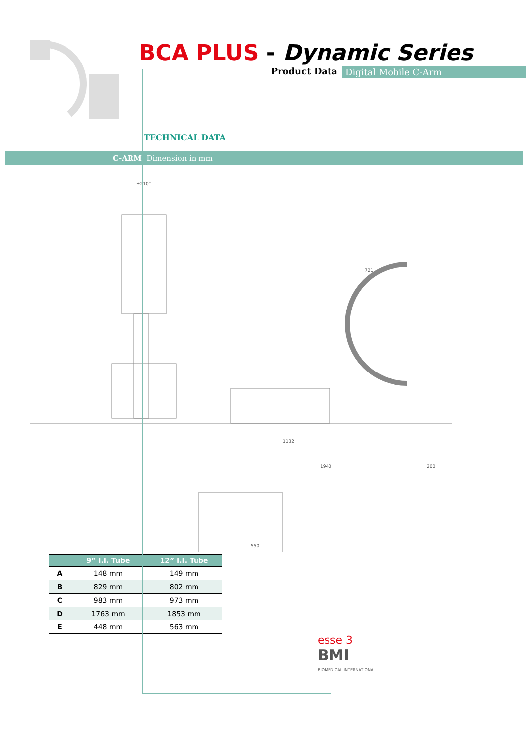BCA PLUS - Dynamic Series
Product Data Digital Mobile C-Arm
TECHNICAL DATA
C-ARM Dimension in mm
±210°
1132
1940
200
721
550
| | 9” I.I. Tube | 12” I.I. Tube |
| --- | --- | --- |
| A | 148 mm | 149 mm |
| B | 829 mm | 802 mm |
| C | 983 mm | 973 mm |
| D | 1763 mm | 1853 mm |
| E | 448 mm | 563 mm |
esse 3
BMI
BIOMEDICAL INTERNATIONAL